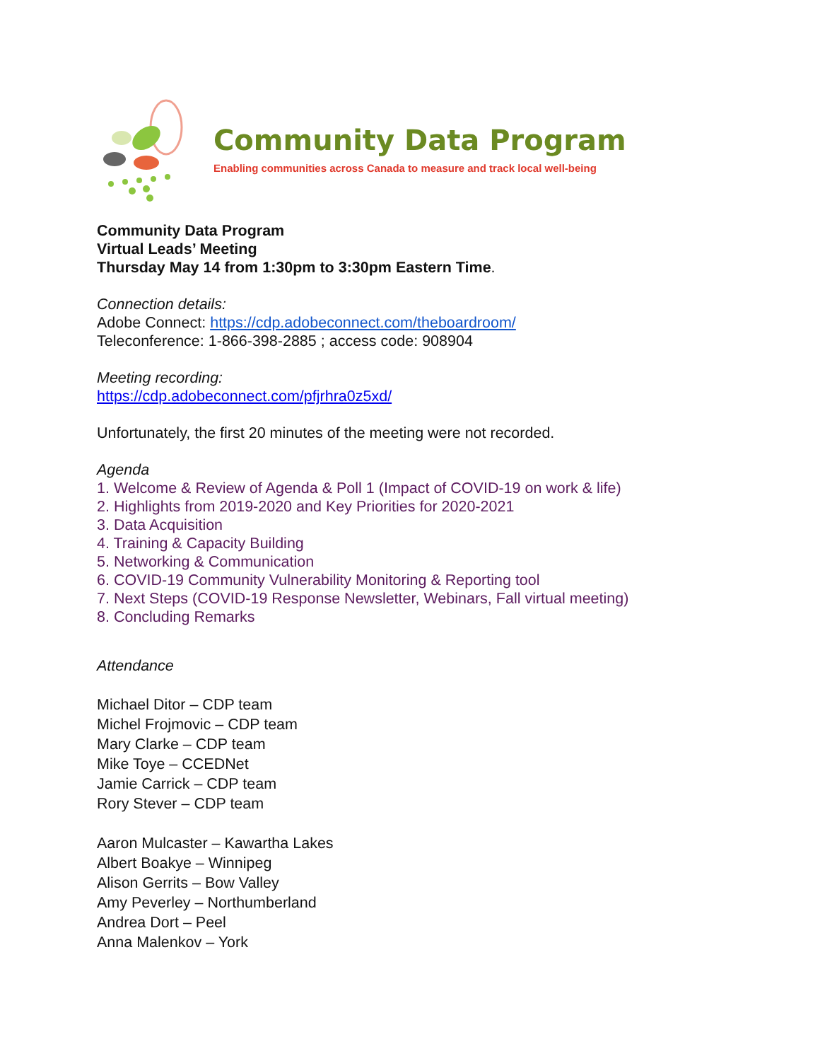Community Data Program
Enabling communities across Canada to measure and track local well-being
Community Data Program
Virtual Leads’ Meeting
Thursday May 14 from 1:30pm to 3:30pm Eastern Time.
Connection details:
Adobe Connect: https://cdp.adobeconnect.com/theboardroom/
Teleconference: 1-866-398-2885 ; access code: 908904
Meeting recording:
https://cdp.adobeconnect.com/pfjrhra0z5xd/
Unfortunately, the first 20 minutes of the meeting were not recorded.
Agenda
1. Welcome & Review of Agenda & Poll 1 (Impact of COVID-19 on work & life)
2. Highlights from 2019-2020 and Key Priorities for 2020-2021
3. Data Acquisition
4. Training & Capacity Building
5. Networking & Communication
6. COVID-19 Community Vulnerability Monitoring & Reporting tool
7. Next Steps (COVID-19 Response Newsletter, Webinars, Fall virtual meeting)
8. Concluding Remarks
Attendance
Michael Ditor – CDP team
Michel Frojmovic – CDP team
Mary Clarke – CDP team
Mike Toye – CCEDNet
Jamie Carrick – CDP team
Rory Stever – CDP team
Aaron Mulcaster – Kawartha Lakes
Albert Boakye – Winnipeg
Alison Gerrits – Bow Valley
Amy Peverley – Northumberland
Andrea Dort – Peel
Anna Malenkov – York